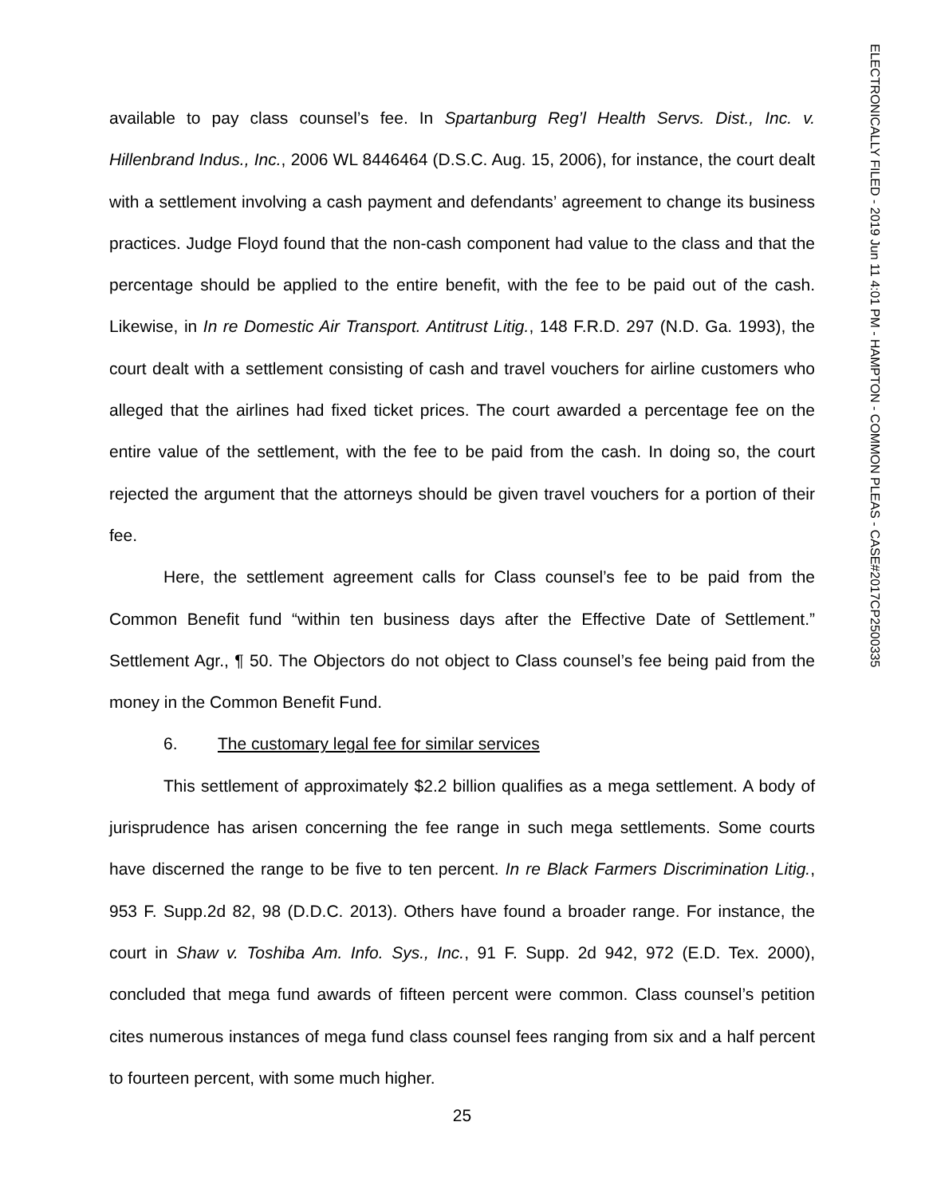ELECTRONICALLY FILED - 2019 Jun 11 4:01 PM - HAMPTON - COMMON PLEAS - CASE#2017CP2500335
available to pay class counsel’s fee. In Spartanburg Reg’l Health Servs. Dist., Inc. v. Hillenbrand Indus., Inc., 2006 WL 8446464 (D.S.C. Aug. 15, 2006), for instance, the court dealt with a settlement involving a cash payment and defendants’ agreement to change its business practices. Judge Floyd found that the non-cash component had value to the class and that the percentage should be applied to the entire benefit, with the fee to be paid out of the cash. Likewise, in In re Domestic Air Transport. Antitrust Litig., 148 F.R.D. 297 (N.D. Ga. 1993), the court dealt with a settlement consisting of cash and travel vouchers for airline customers who alleged that the airlines had fixed ticket prices. The court awarded a percentage fee on the entire value of the settlement, with the fee to be paid from the cash. In doing so, the court rejected the argument that the attorneys should be given travel vouchers for a portion of their fee.
Here, the settlement agreement calls for Class counsel’s fee to be paid from the Common Benefit fund “within ten business days after the Effective Date of Settlement.” Settlement Agr., ¶ 50. The Objectors do not object to Class counsel’s fee being paid from the money in the Common Benefit Fund.
6. The customary legal fee for similar services
This settlement of approximately $2.2 billion qualifies as a mega settlement. A body of jurisprudence has arisen concerning the fee range in such mega settlements. Some courts have discerned the range to be five to ten percent. In re Black Farmers Discrimination Litig., 953 F. Supp.2d 82, 98 (D.D.C. 2013). Others have found a broader range. For instance, the court in Shaw v. Toshiba Am. Info. Sys., Inc., 91 F. Supp. 2d 942, 972 (E.D. Tex. 2000), concluded that mega fund awards of fifteen percent were common. Class counsel’s petition cites numerous instances of mega fund class counsel fees ranging from six and a half percent to fourteen percent, with some much higher.
25